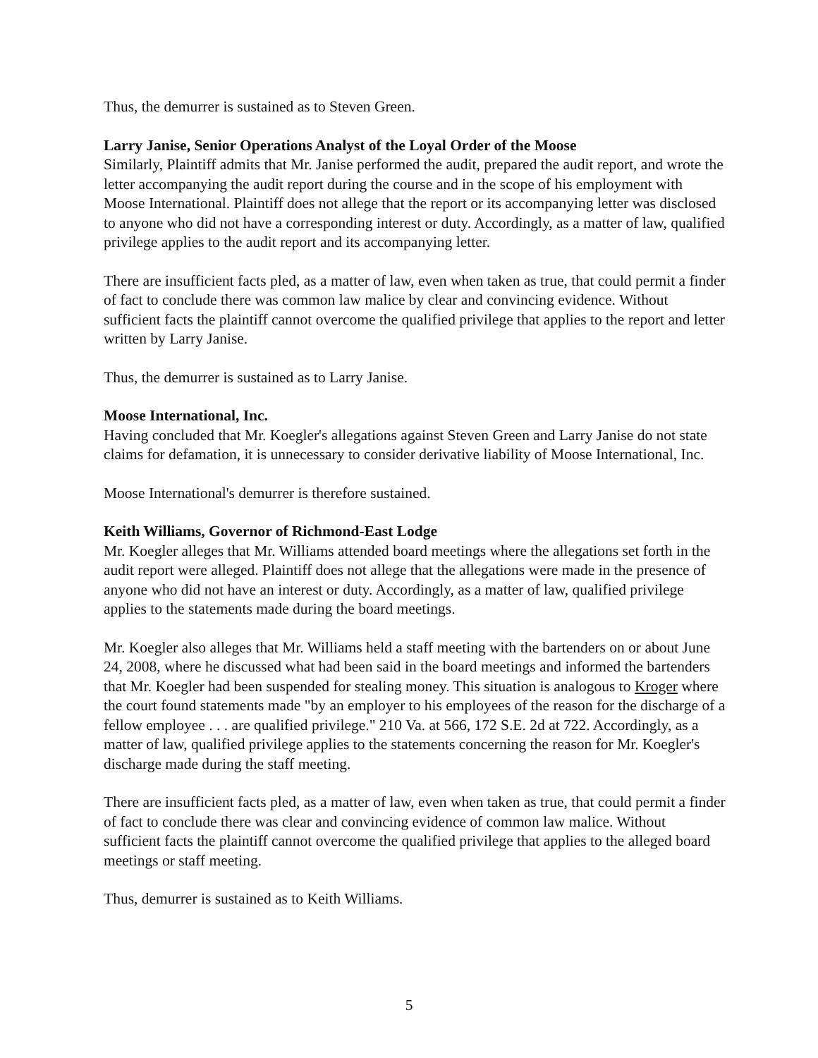Thus, the demurrer is sustained as to Steven Green.
Larry Janise, Senior Operations Analyst of the Loyal Order of the Moose
Similarly, Plaintiff admits that Mr. Janise performed the audit, prepared the audit report, and wrote the letter accompanying the audit report during the course and in the scope of his employment with Moose International. Plaintiff does not allege that the report or its accompanying letter was disclosed to anyone who did not have a corresponding interest or duty. Accordingly, as a matter of law, qualified privilege applies to the audit report and its accompanying letter.
There are insufficient facts pled, as a matter of law, even when taken as true, that could permit a finder of fact to conclude there was common law malice by clear and convincing evidence. Without sufficient facts the plaintiff cannot overcome the qualified privilege that applies to the report and letter written by Larry Janise.
Thus, the demurrer is sustained as to Larry Janise.
Moose International, Inc.
Having concluded that Mr. Koegler's allegations against Steven Green and Larry Janise do not state claims for defamation, it is unnecessary to consider derivative liability of Moose International, Inc.
Moose International's demurrer is therefore sustained.
Keith Williams, Governor of Richmond-East Lodge
Mr. Koegler alleges that Mr. Williams attended board meetings where the allegations set forth in the audit report were alleged. Plaintiff does not allege that the allegations were made in the presence of anyone who did not have an interest or duty. Accordingly, as a matter of law, qualified privilege applies to the statements made during the board meetings.
Mr. Koegler also alleges that Mr. Williams held a staff meeting with the bartenders on or about June 24, 2008, where he discussed what had been said in the board meetings and informed the bartenders that Mr. Koegler had been suspended for stealing money. This situation is analogous to Kroger where the court found statements made "by an employer to his employees of the reason for the discharge of a fellow employee . . . are qualified privilege." 210 Va. at 566, 172 S.E. 2d at 722. Accordingly, as a matter of law, qualified privilege applies to the statements concerning the reason for Mr. Koegler's discharge made during the staff meeting.
There are insufficient facts pled, as a matter of law, even when taken as true, that could permit a finder of fact to conclude there was clear and convincing evidence of common law malice. Without sufficient facts the plaintiff cannot overcome the qualified privilege that applies to the alleged board meetings or staff meeting.
Thus, demurrer is sustained as to Keith Williams.
5